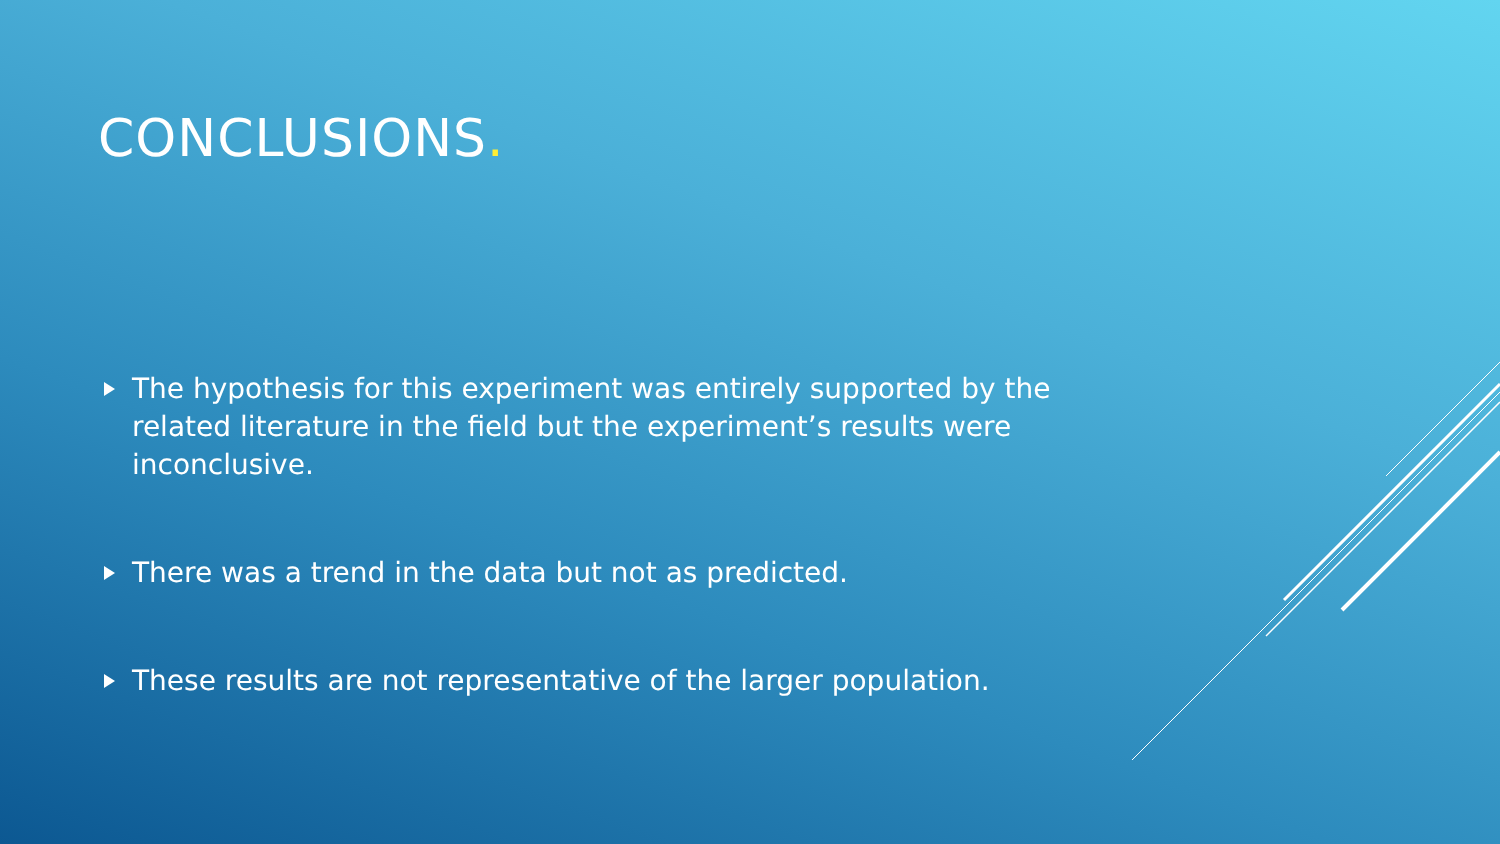CONCLUSIONS.
The hypothesis for this experiment was entirely supported by the related literature in the field but the experiment’s results were inconclusive.
There was a trend in the data but not as predicted.
These results are not representative of the larger population.